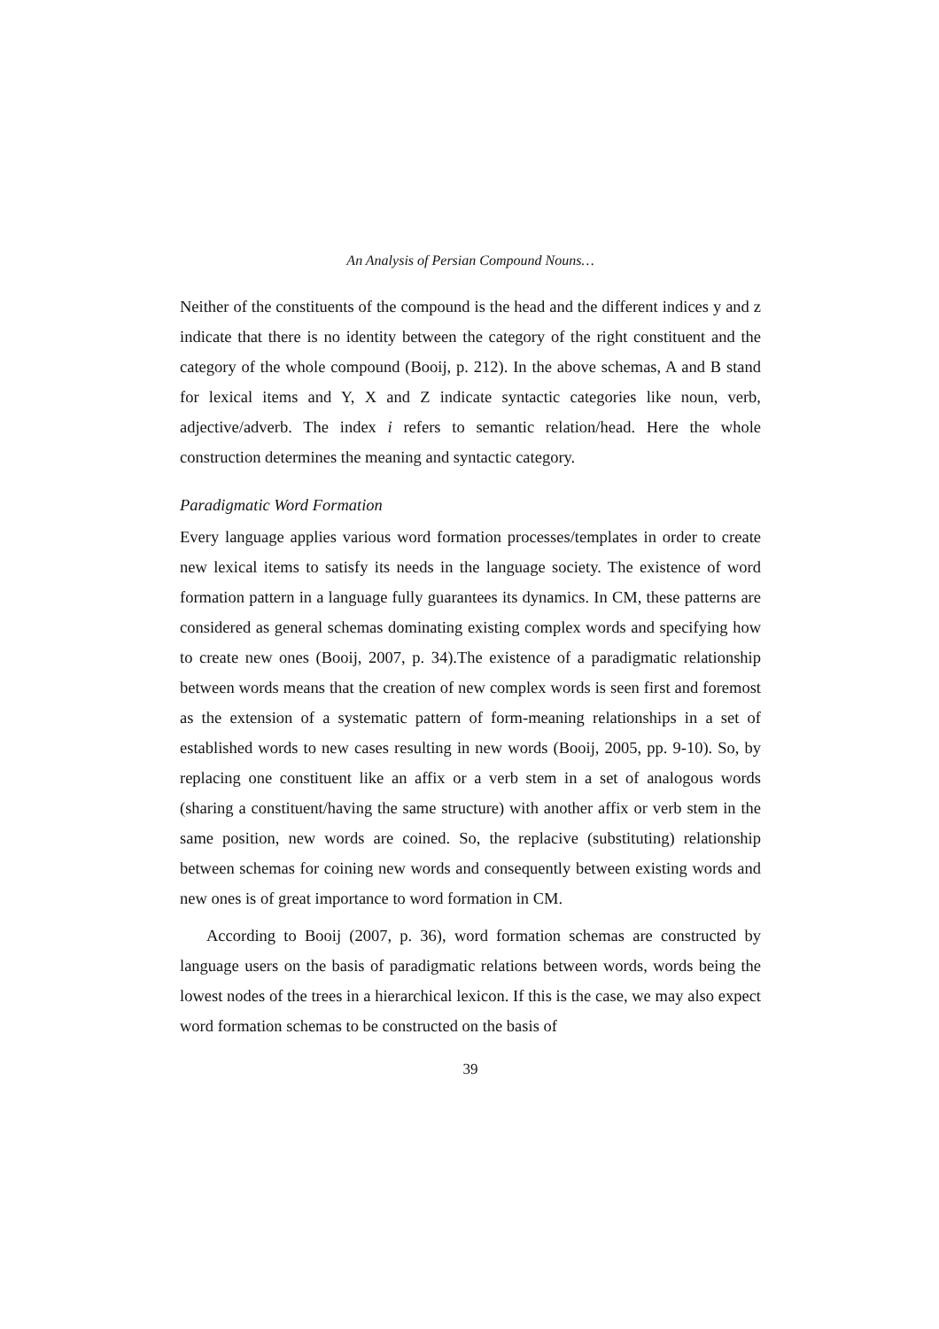An Analysis of Persian Compound Nouns…
Neither of the constituents of the compound is the head and the different indices y and z indicate that there is no identity between the category of the right constituent and the category of the whole compound (Booij, p. 212). In the above schemas, A and B stand for lexical items and Y, X and Z indicate syntactic categories like noun, verb, adjective/adverb. The index i refers to semantic relation/head. Here the whole construction determines the meaning and syntactic category.
Paradigmatic Word Formation
Every language applies various word formation processes/templates in order to create new lexical items to satisfy its needs in the language society. The existence of word formation pattern in a language fully guarantees its dynamics. In CM, these patterns are considered as general schemas dominating existing complex words and specifying how to create new ones (Booij, 2007, p. 34).The existence of a paradigmatic relationship between words means that the creation of new complex words is seen first and foremost as the extension of a systematic pattern of form-meaning relationships in a set of established words to new cases resulting in new words (Booij, 2005, pp. 9-10). So, by replacing one constituent like an affix or a verb stem in a set of analogous words (sharing a constituent/having the same structure) with another affix or verb stem in the same position, new words are coined. So, the replacive (substituting) relationship between schemas for coining new words and consequently between existing words and new ones is of great importance to word formation in CM.
According to Booij (2007, p. 36), word formation schemas are constructed by language users on the basis of paradigmatic relations between words, words being the lowest nodes of the trees in a hierarchical lexicon. If this is the case, we may also expect word formation schemas to be constructed on the basis of
39